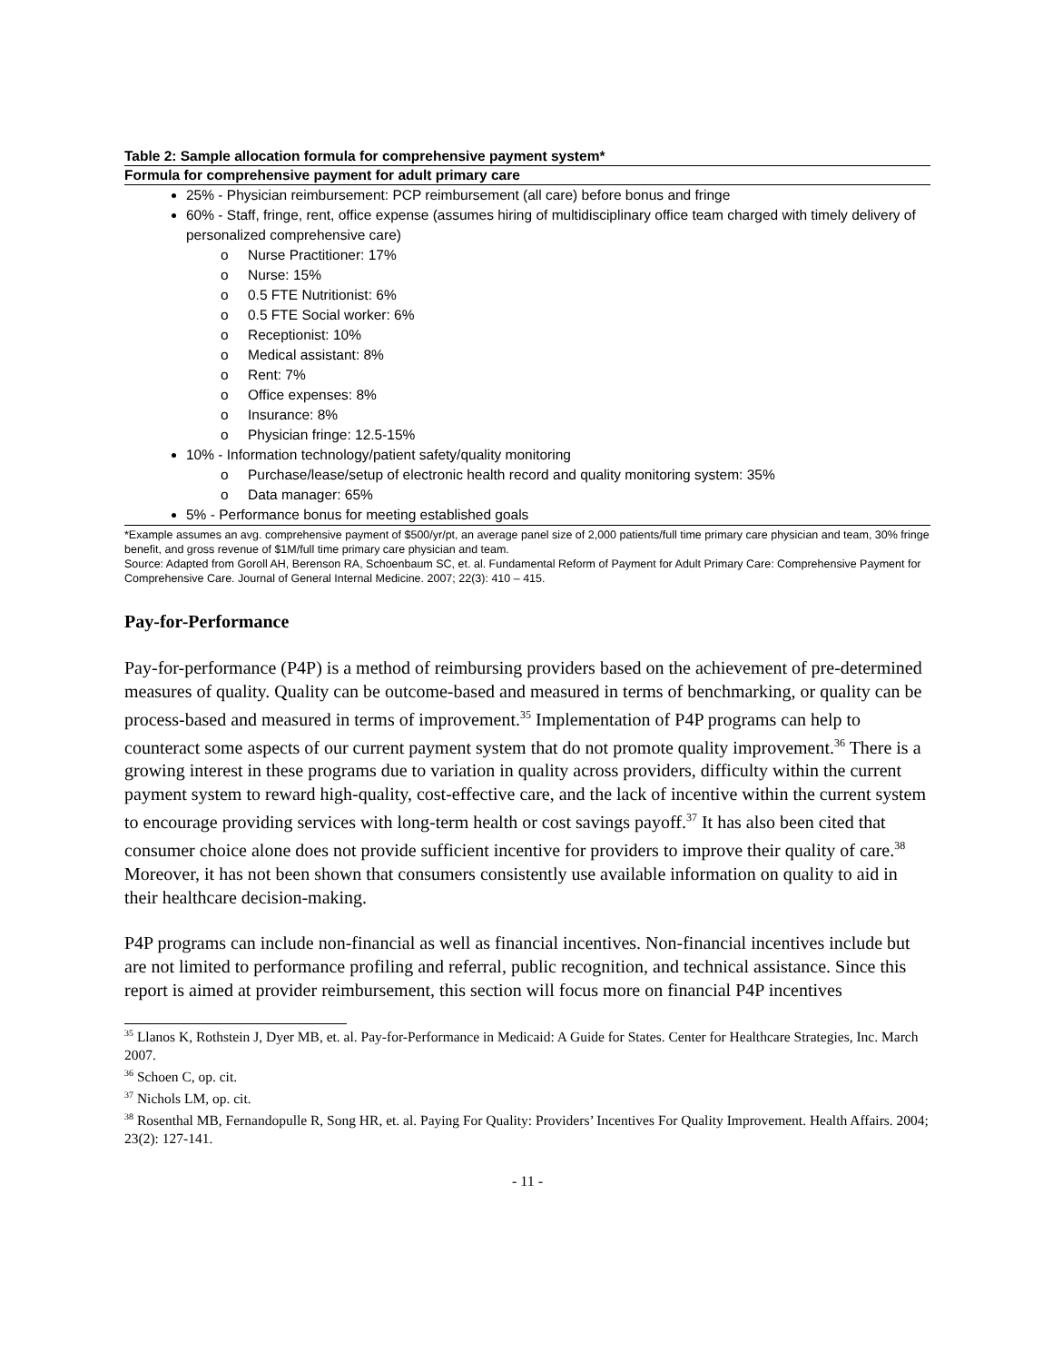Table 2: Sample allocation formula for comprehensive payment system*
Formula for comprehensive payment for adult primary care
25% - Physician reimbursement: PCP reimbursement (all care) before bonus and fringe
60% - Staff, fringe, rent, office expense (assumes hiring of multidisciplinary office team charged with timely delivery of personalized comprehensive care)
o Nurse Practitioner: 17%
o Nurse: 15%
o 0.5 FTE Nutritionist: 6%
o 0.5 FTE Social worker: 6%
o Receptionist: 10%
o Medical assistant: 8%
o Rent: 7%
o Office expenses: 8%
o Insurance: 8%
o Physician fringe: 12.5-15%
10% - Information technology/patient safety/quality monitoring
o Purchase/lease/setup of electronic health record and quality monitoring system: 35%
o Data manager: 65%
5% - Performance bonus for meeting established goals
*Example assumes an avg. comprehensive payment of $500/yr/pt, an average panel size of 2,000 patients/full time primary care physician and team, 30% fringe benefit, and gross revenue of $1M/full time primary care physician and team.
Source: Adapted from Goroll AH, Berenson RA, Schoenbaum SC, et. al. Fundamental Reform of Payment for Adult Primary Care: Comprehensive Payment for Comprehensive Care. Journal of General Internal Medicine. 2007; 22(3): 410 – 415.
Pay-for-Performance
Pay-for-performance (P4P) is a method of reimbursing providers based on the achievement of pre-determined measures of quality. Quality can be outcome-based and measured in terms of benchmarking, or quality can be process-based and measured in terms of improvement.<sup>35</sup> Implementation of P4P programs can help to counteract some aspects of our current payment system that do not promote quality improvement.<sup>36</sup> There is a growing interest in these programs due to variation in quality across providers, difficulty within the current payment system to reward high-quality, cost-effective care, and the lack of incentive within the current system to encourage providing services with long-term health or cost savings payoff.<sup>37</sup> It has also been cited that consumer choice alone does not provide sufficient incentive for providers to improve their quality of care.<sup>38</sup> Moreover, it has not been shown that consumers consistently use available information on quality to aid in their healthcare decision-making.
P4P programs can include non-financial as well as financial incentives. Non-financial incentives include but are not limited to performance profiling and referral, public recognition, and technical assistance. Since this report is aimed at provider reimbursement, this section will focus more on financial P4P incentives
<sup>35</sup> Llanos K, Rothstein J, Dyer MB, et. al. Pay-for-Performance in Medicaid: A Guide for States. Center for Healthcare Strategies, Inc. March 2007.
<sup>36</sup> Schoen C, op. cit.
<sup>37</sup> Nichols LM, op. cit.
<sup>38</sup> Rosenthal MB, Fernandopulle R, Song HR, et. al. Paying For Quality: Providers’ Incentives For Quality Improvement. Health Affairs. 2004; 23(2): 127-141.
- 11 -